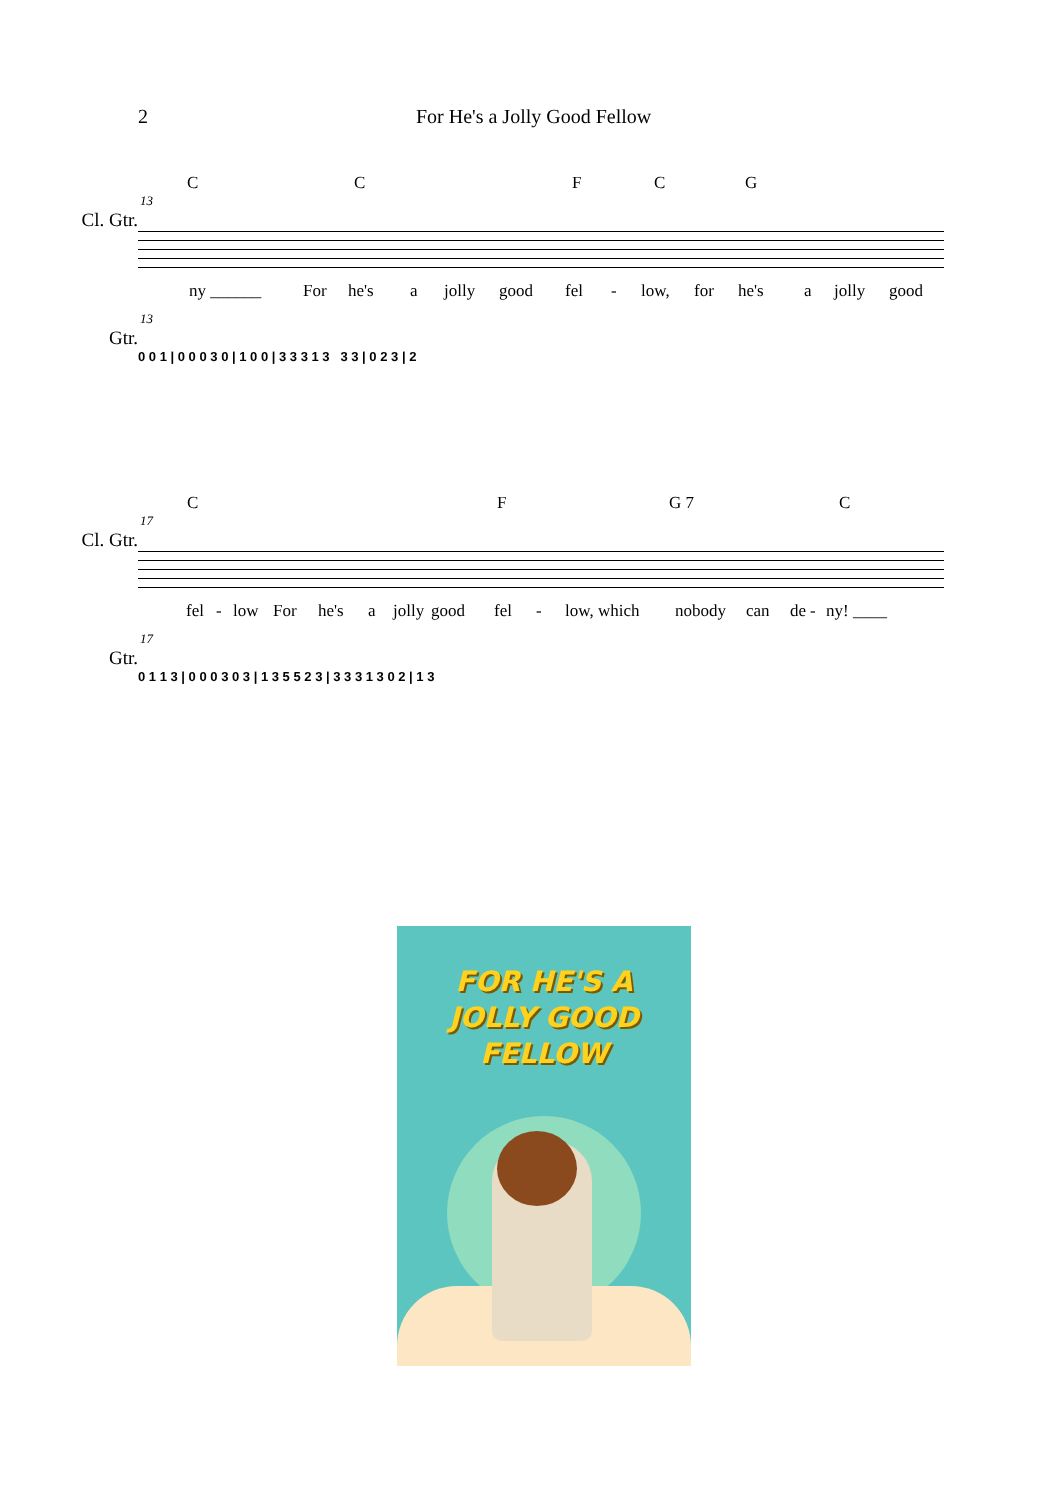2 For He's a Jolly Good Fellow
CCFCG
13
Cl. Gtr.
ny ______ For he's a jolly good fel - low, for he's a jolly good
13
Gtr.
0 0 1 | 0 0 0 3 0 | 1 0 0 | 3 3 3 1 3 3 3 | 0 2 3 | 2
CF G 7 C
17
Cl. Gtr.
fel - low For he's a jolly good fel - low, which nobody can de - ny! ____
17
Gtr.
0 1 1 3 | 0 0 0 3 0 3 | 1 3 5 5 2 3 | 3 3 3 1 3 0 2 | 1 3
FOR HE'S A
JOLLY GOOD
FELLOW